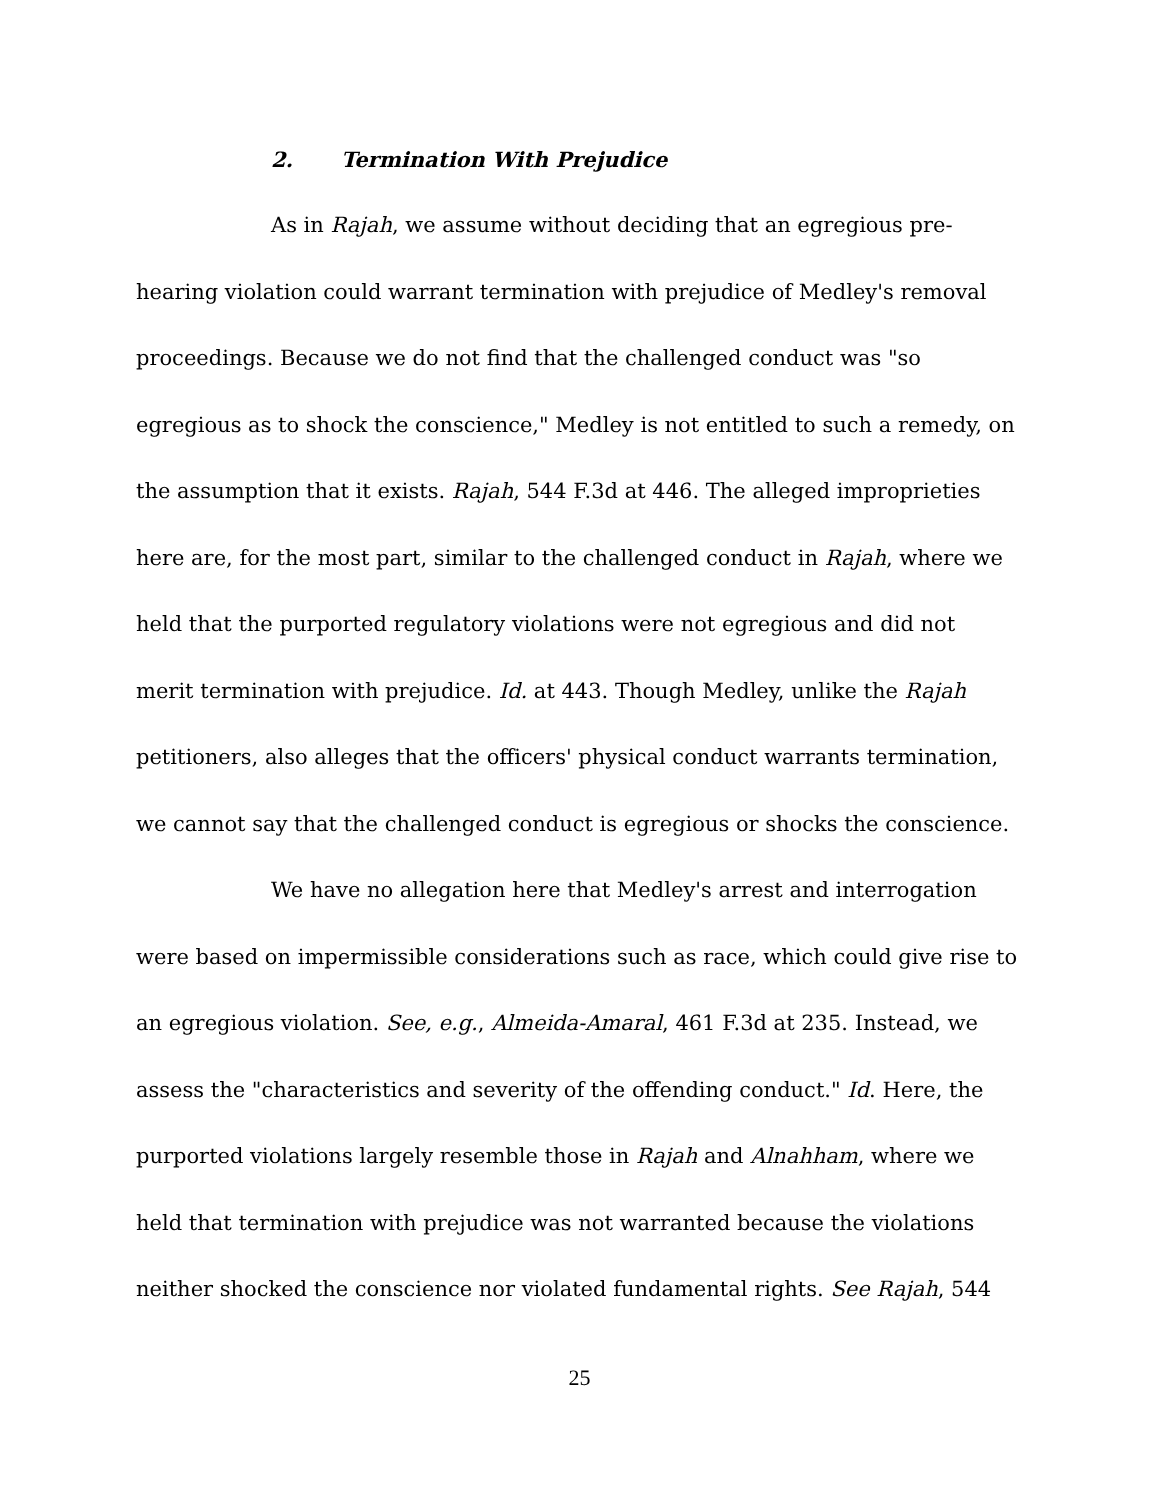2. Termination With Prejudice
As in Rajah, we assume without deciding that an egregious pre-hearing violation could warrant termination with prejudice of Medley's removal proceedings. Because we do not find that the challenged conduct was "so egregious as to shock the conscience," Medley is not entitled to such a remedy, on the assumption that it exists. Rajah, 544 F.3d at 446. The alleged improprieties here are, for the most part, similar to the challenged conduct in Rajah, where we held that the purported regulatory violations were not egregious and did not merit termination with prejudice. Id. at 443. Though Medley, unlike the Rajah petitioners, also alleges that the officers' physical conduct warrants termination, we cannot say that the challenged conduct is egregious or shocks the conscience.
We have no allegation here that Medley's arrest and interrogation were based on impermissible considerations such as race, which could give rise to an egregious violation. See, e.g., Almeida-Amaral, 461 F.3d at 235. Instead, we assess the "characteristics and severity of the offending conduct." Id. Here, the purported violations largely resemble those in Rajah and Alnahham, where we held that termination with prejudice was not warranted because the violations neither shocked the conscience nor violated fundamental rights. See Rajah, 544
25